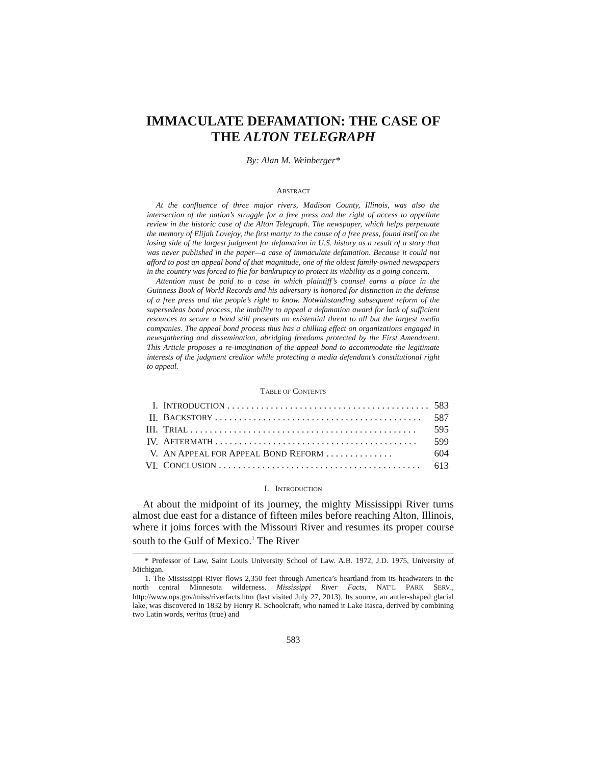IMMACULATE DEFAMATION: THE CASE OF THE ALTON TELEGRAPH
By: Alan M. Weinberger*
ABSTRACT
At the confluence of three major rivers, Madison County, Illinois, was also the intersection of the nation’s struggle for a free press and the right of access to appellate review in the historic case of the Alton Telegraph. The newspaper, which helps perpetuate the memory of Elijah Lovejoy, the first martyr to the cause of a free press, found itself on the losing side of the largest judgment for defamation in U.S. history as a result of a story that was never published in the paper—a case of immaculate defamation. Because it could not afford to post an appeal bond of that magnitude, one of the oldest family-owned newspapers in the country was forced to file for bankruptcy to protect its viability as a going concern.
Attention must be paid to a case in which plaintiff’s counsel earns a place in the Guinness Book of World Records and his adversary is honored for distinction in the defense of a free press and the people’s right to know. Notwithstanding subsequent reform of the supersedeas bond process, the inability to appeal a defamation award for lack of sufficient resources to secure a bond still presents an existential threat to all but the largest media companies. The appeal bond process thus has a chilling effect on organizations engaged in newsgathering and dissemination, abridging freedoms protected by the First Amendment. This Article proposes a re-imagination of the appeal bond to accommodate the legitimate interests of the judgment creditor while protecting a media defendant’s constitutional right to appeal.
TABLE OF CONTENTS
| I. | I NTRODUCTION . . . . . . . . . . . . . . . . . . . . . . . . . . . . . . . . . . . . . . . . . . | 583 |
| II. | B ACKSTORY . . . . . . . . . . . . . . . . . . . . . . . . . . . . . . . . . . . . . . . . . . . | 587 |
| III. | T RIAL . . . . . . . . . . . . . . . . . . . . . . . . . . . . . . . . . . . . . . . . . . . . . . . | 595 |
| IV. | A FTERMATH . . . . . . . . . . . . . . . . . . . . . . . . . . . . . . . . . . . . . . . . . . | 599 |
| V. | A N A PPEAL FOR A PPEAL B OND R EFORM . . . . . . . . . . . . . . | 604 |
| VI. | C ONCLUSION . . . . . . . . . . . . . . . . . . . . . . . . . . . . . . . . . . . . . . . . . . | 613 |
I. INTRODUCTION
At about the midpoint of its journey, the mighty Mississippi River turns almost due east for a distance of fifteen miles before reaching Alton, Illinois, where it joins forces with the Missouri River and resumes its proper course south to the Gulf of Mexico.<sup>1</sup> The River
* Professor of Law, Saint Louis University School of Law. A.B. 1972, J.D. 1975, University of Michigan.
1. The Mississippi River flows 2,350 feet through America’s heartland from its headwaters in the north central Minnesota wilderness. Mississippi River Facts, NAT’L PARK SERV., http://www.nps.gov/miss/riverfacts.htm (last visited July 27, 2013). Its source, an antler-shaped glacial lake, was discovered in 1832 by Henry R. Schoolcraft, who named it Lake Itasca, derived by combining two Latin words, veritas (true) and
583